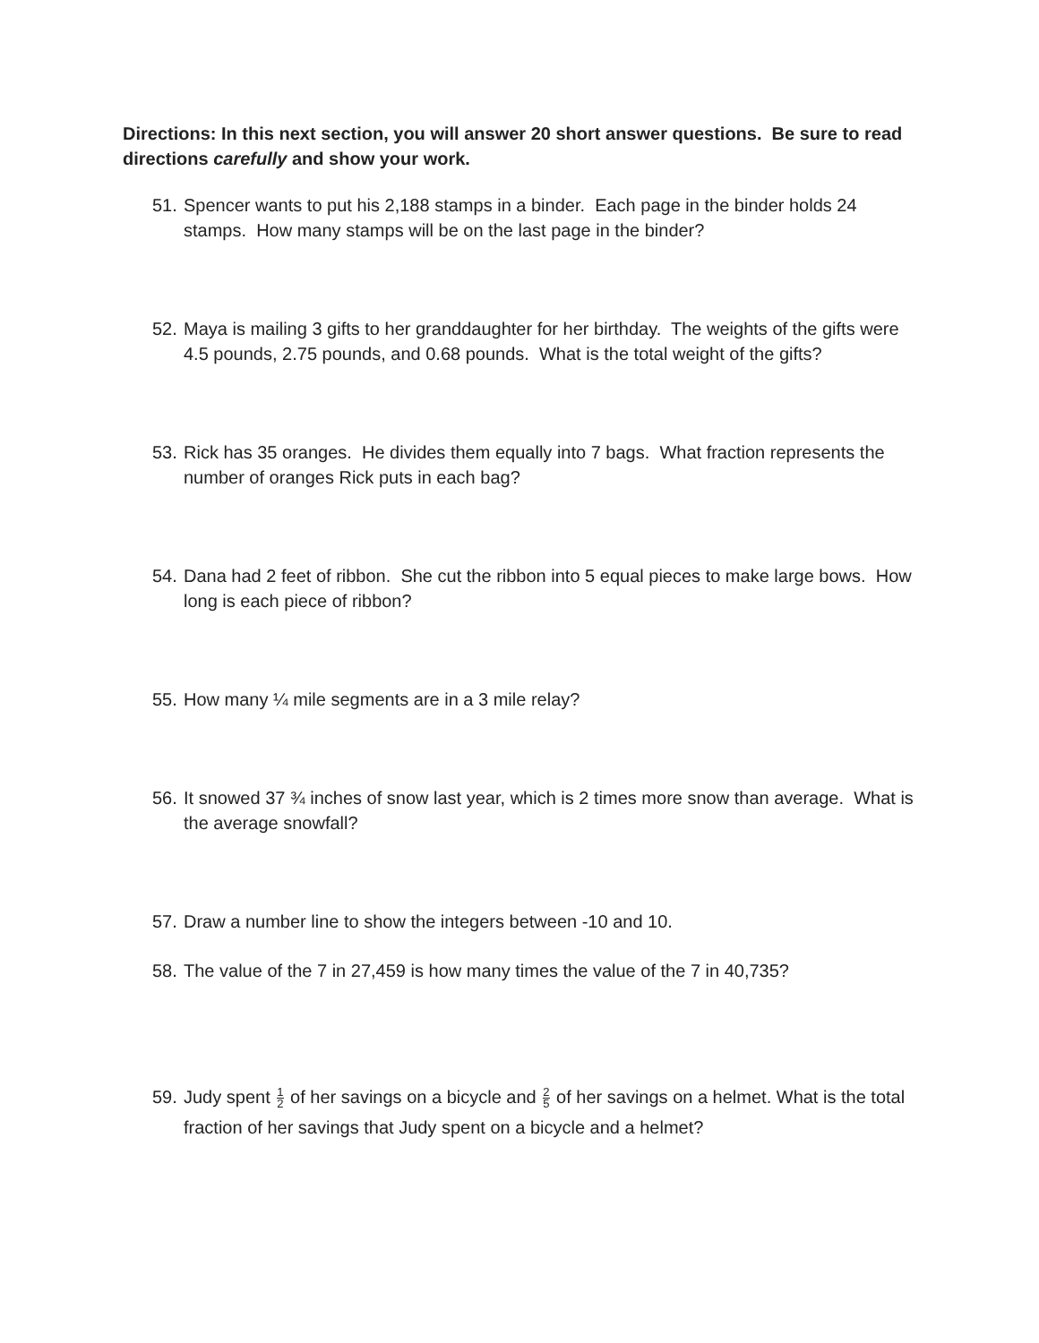Directions: In this next section, you will answer 20 short answer questions. Be sure to read directions carefully and show your work.
51. Spencer wants to put his 2,188 stamps in a binder. Each page in the binder holds 24 stamps. How many stamps will be on the last page in the binder?
52. Maya is mailing 3 gifts to her granddaughter for her birthday. The weights of the gifts were 4.5 pounds, 2.75 pounds, and 0.68 pounds. What is the total weight of the gifts?
53. Rick has 35 oranges. He divides them equally into 7 bags. What fraction represents the number of oranges Rick puts in each bag?
54. Dana had 2 feet of ribbon. She cut the ribbon into 5 equal pieces to make large bows. How long is each piece of ribbon?
55. How many ¼ mile segments are in a 3 mile relay?
56. It snowed 37 ¾ inches of snow last year, which is 2 times more snow than average. What is the average snowfall?
57. Draw a number line to show the integers between -10 and 10.
58. The value of the 7 in 27,459 is how many times the value of the 7 in 40,735?
59. Judy spent 1 2 of her savings on a bicycle and 2 5 of her savings on a helmet. What is the total fraction of her savings that Judy spent on a bicycle and a helmet?